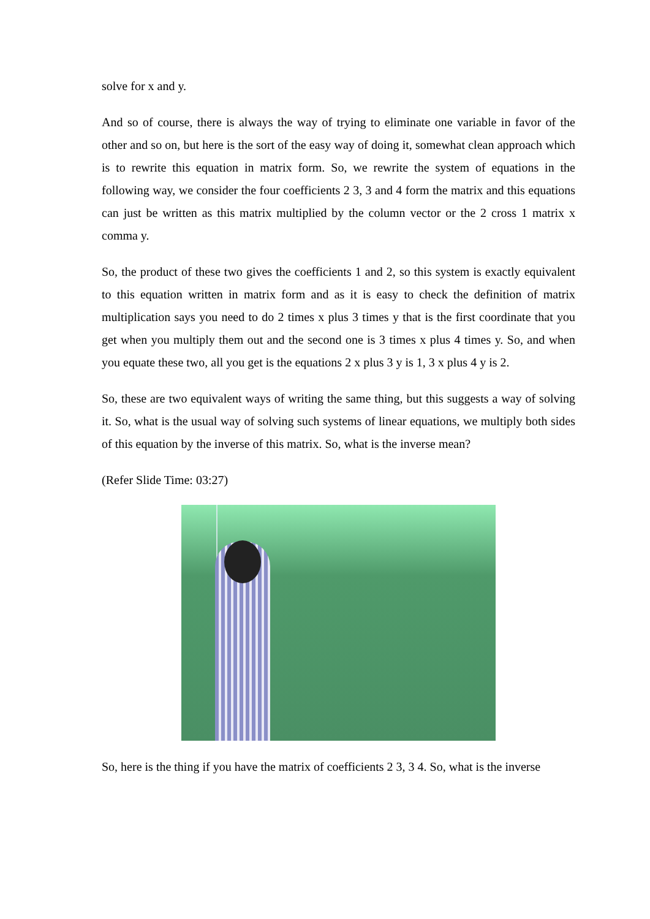solve for x and y.
And so of course, there is always the way of trying to eliminate one variable in favor of the other and so on, but here is the sort of the easy way of doing it, somewhat clean approach which is to rewrite this equation in matrix form. So, we rewrite the system of equations in the following way, we consider the four coefficients 2 3, 3 and 4 form the matrix and this equations can just be written as this matrix multiplied by the column vector or the 2 cross 1 matrix x comma y.
So, the product of these two gives the coefficients 1 and 2, so this system is exactly equivalent to this equation written in matrix form and as it is easy to check the definition of matrix multiplication says you need to do 2 times x plus 3 times y that is the first coordinate that you get when you multiply them out and the second one is 3 times x plus 4 times y. So, and when you equate these two, all you get is the equations 2 x plus 3 y is 1, 3 x plus 4 y is 2.
So, these are two equivalent ways of writing the same thing, but this suggests a way of solving it. So, what is the usual way of solving such systems of linear equations, we multiply both sides of this equation by the inverse of this matrix. So, what is the inverse mean?
(Refer Slide Time: 03:27)
So, here is the thing if you have the matrix of coefficients 2 3, 3 4. So, what is the inverse